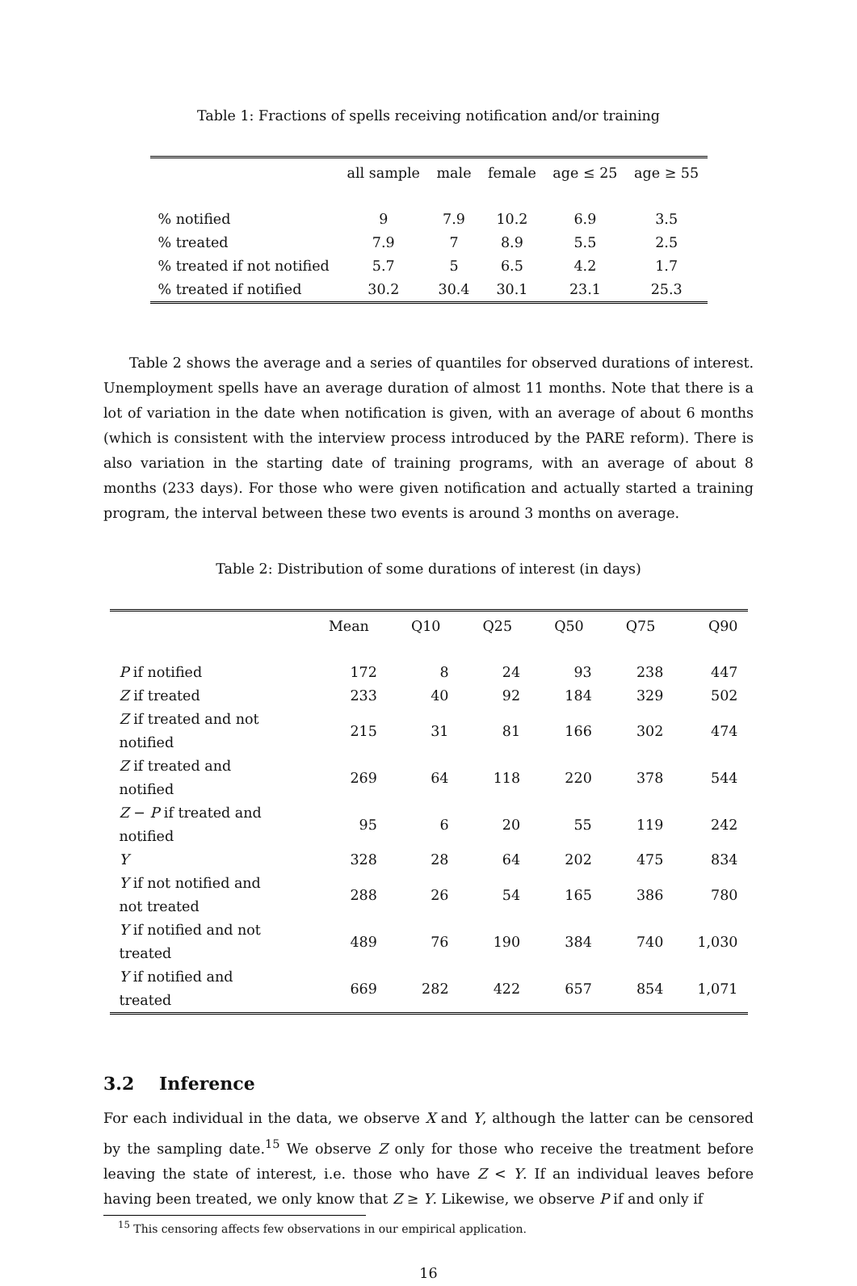Table 1: Fractions of spells receiving notification and/or training
| | all sample | male | female | age ≤ 25 | age ≥ 55 |
| --- | --- | --- | --- | --- | --- |
| % notified | 9 | 7.9 | 10.2 | 6.9 | 3.5 |
| % treated | 7.9 | 7 | 8.9 | 5.5 | 2.5 |
| % treated if not notified | 5.7 | 5 | 6.5 | 4.2 | 1.7 |
| % treated if notified | 30.2 | 30.4 | 30.1 | 23.1 | 25.3 |
Table 2 shows the average and a series of quantiles for observed durations of interest. Unemployment spells have an average duration of almost 11 months. Note that there is a lot of variation in the date when notification is given, with an average of about 6 months (which is consistent with the interview process introduced by the PARE reform). There is also variation in the starting date of training programs, with an average of about 8 months (233 days). For those who were given notification and actually started a training program, the interval between these two events is around 3 months on average.
Table 2: Distribution of some durations of interest (in days)
| | Mean | Q10 | Q25 | Q50 | Q75 | Q90 |
| --- | --- | --- | --- | --- | --- | --- |
| P if notified | 172 | 8 | 24 | 93 | 238 | 447 |
| Z if treated | 233 | 40 | 92 | 184 | 329 | 502 |
| Z if treated and not notified | 215 | 31 | 81 | 166 | 302 | 474 |
| Z if treated and notified | 269 | 64 | 118 | 220 | 378 | 544 |
| Z − P if treated and notified | 95 | 6 | 20 | 55 | 119 | 242 |
| Y | 328 | 28 | 64 | 202 | 475 | 834 |
| Y if not notified and not treated | 288 | 26 | 54 | 165 | 386 | 780 |
| Y if notified and not treated | 489 | 76 | 190 | 384 | 740 | 1,030 |
| Y if notified and treated | 669 | 282 | 422 | 657 | 854 | 1,071 |
3.2 Inference
For each individual in the data, we observe X and Y, although the latter can be censored by the sampling date.<sup>15</sup> We observe Z only for those who receive the treatment before leaving the state of interest, i.e. those who have Z < Y. If an individual leaves before having been treated, we only know that Z ≥ Y. Likewise, we observe P if and only if
<sup>15</sup> This censoring affects few observations in our empirical application.
16